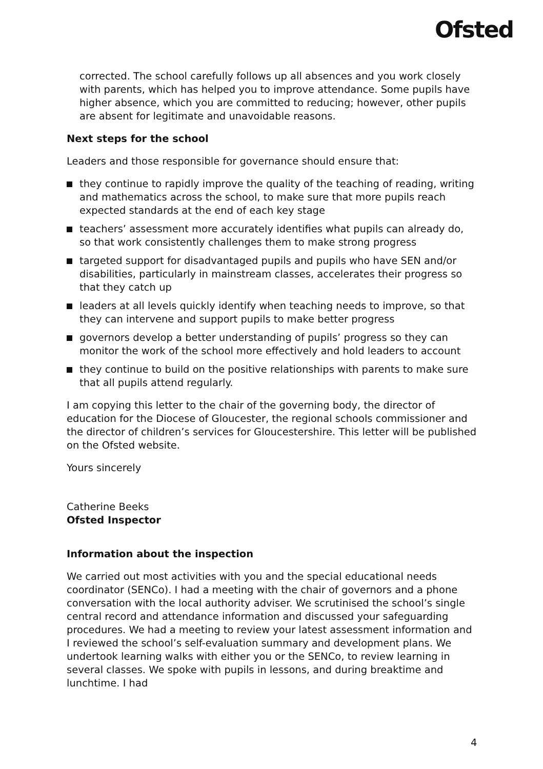Ofsted
corrected. The school carefully follows up all absences and you work closely with parents, which has helped you to improve attendance. Some pupils have higher absence, which you are committed to reducing; however, other pupils are absent for legitimate and unavoidable reasons.
Next steps for the school
Leaders and those responsible for governance should ensure that:
they continue to rapidly improve the quality of the teaching of reading, writing and mathematics across the school, to make sure that more pupils reach expected standards at the end of each key stage
teachers’ assessment more accurately identifies what pupils can already do, so that work consistently challenges them to make strong progress
targeted support for disadvantaged pupils and pupils who have SEN and/or disabilities, particularly in mainstream classes, accelerates their progress so that they catch up
leaders at all levels quickly identify when teaching needs to improve, so that they can intervene and support pupils to make better progress
governors develop a better understanding of pupils’ progress so they can monitor the work of the school more effectively and hold leaders to account
they continue to build on the positive relationships with parents to make sure that all pupils attend regularly.
I am copying this letter to the chair of the governing body, the director of education for the Diocese of Gloucester, the regional schools commissioner and the director of children’s services for Gloucestershire. This letter will be published on the Ofsted website.
Yours sincerely
Catherine Beeks
Ofsted Inspector
Information about the inspection
We carried out most activities with you and the special educational needs coordinator (SENCo). I had a meeting with the chair of governors and a phone conversation with the local authority adviser. We scrutinised the school’s single central record and attendance information and discussed your safeguarding procedures. We had a meeting to review your latest assessment information and I reviewed the school’s self-evaluation summary and development plans. We undertook learning walks with either you or the SENCo, to review learning in several classes. We spoke with pupils in lessons, and during breaktime and lunchtime. I had
4